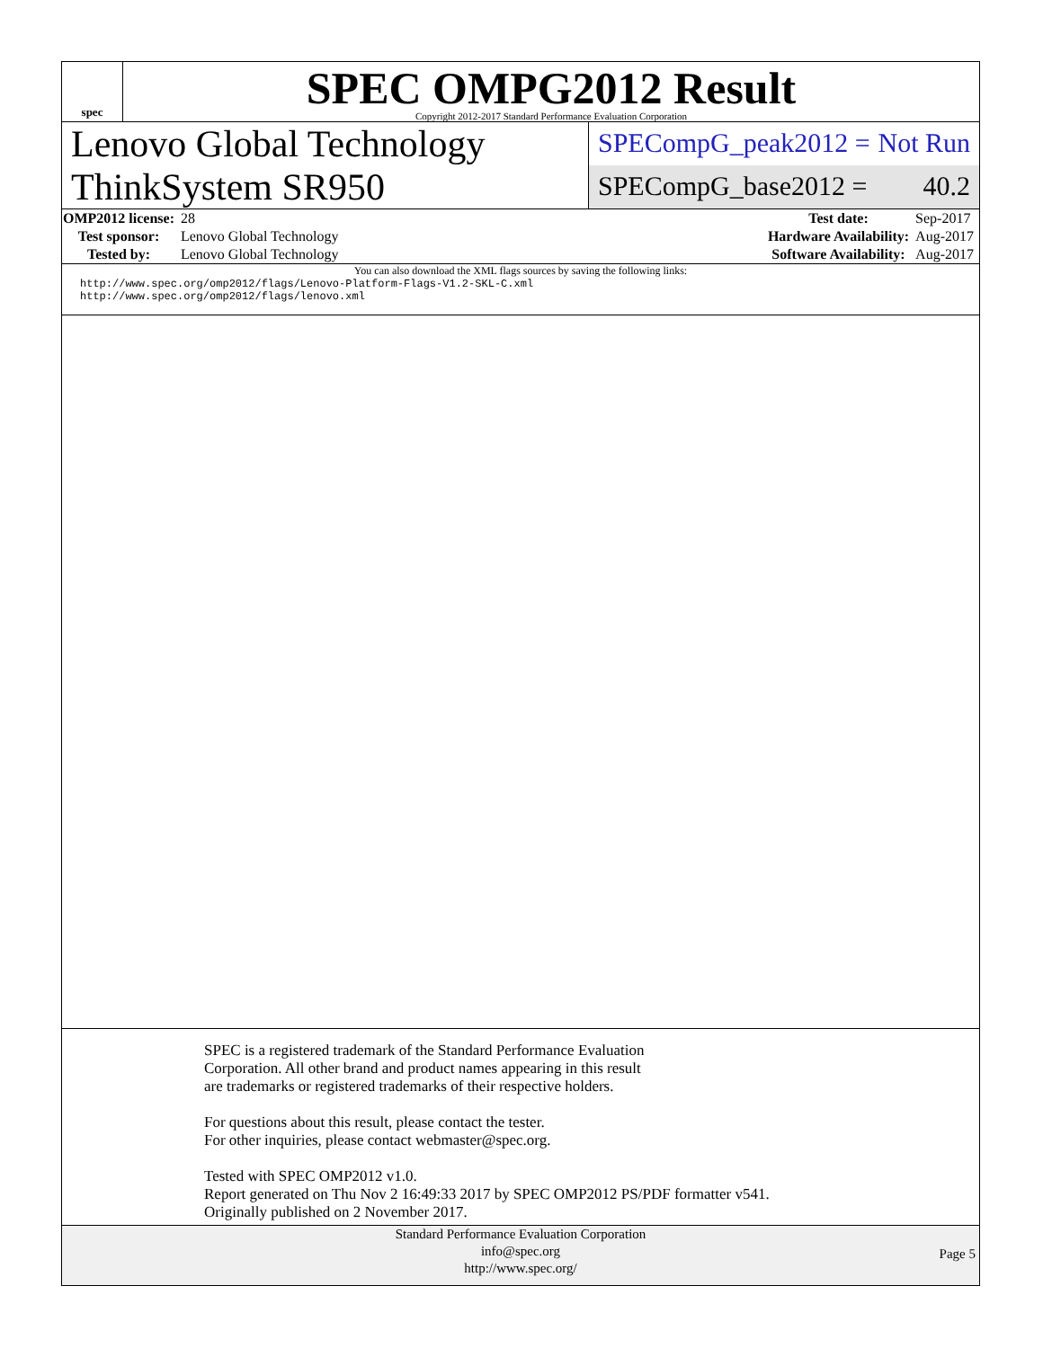spec
SPEC OMPG2012 Result
Copyright 2012-2017 Standard Performance Evaluation Corporation
Lenovo Global Technology
ThinkSystem SR950
SPECompG_peak2012 = Not Run
SPECompG_base2012 = 40.2
| OMP2012 license: | 28 |
| Test sponsor: | Lenovo Global Technology |
| Tested by: | Lenovo Global Technology |
| Test date: | Sep-2017 |
| Hardware Availability: | Aug-2017 |
| Software Availability: | Aug-2017 |
You can also download the XML flags sources by saving the following links:
http://www.spec.org/omp2012/flags/Lenovo-Platform-Flags-V1.2-SKL-C.xml
http://www.spec.org/omp2012/flags/lenovo.xml
SPEC is a registered trademark of the Standard Performance Evaluation
Corporation. All other brand and product names appearing in this result
are trademarks or registered trademarks of their respective holders.
For questions about this result, please contact the tester.
For other inquiries, please contact webmaster@spec.org.
Tested with SPEC OMP2012 v1.0.
Report generated on Thu Nov 2 16:49:33 2017 by SPEC OMP2012 PS/PDF formatter v541.
Originally published on 2 November 2017.
Standard Performance Evaluation Corporation
info@spec.org
http://www.spec.org/
Page 5